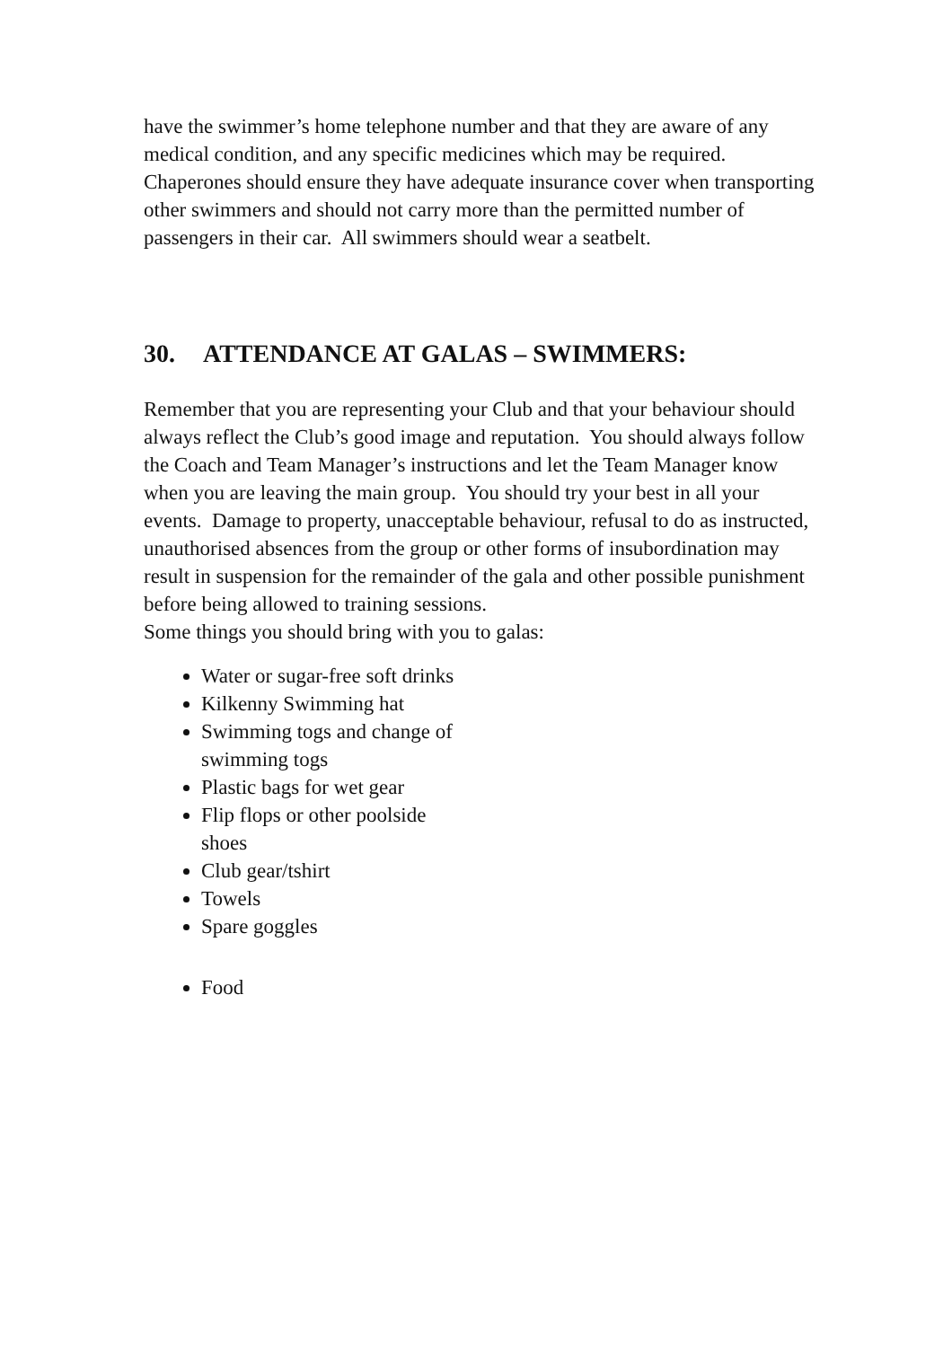have the swimmer’s home telephone number and that they are aware of any medical condition, and any specific medicines which may be required. Chaperones should ensure they have adequate insurance cover when transporting other swimmers and should not carry more than the permitted number of passengers in their car. All swimmers should wear a seatbelt.
30. ATTENDANCE AT GALAS – SWIMMERS:
Remember that you are representing your Club and that your behaviour should always reflect the Club’s good image and reputation. You should always follow the Coach and Team Manager’s instructions and let the Team Manager know when you are leaving the main group. You should try your best in all your events. Damage to property, unacceptable behaviour, refusal to do as instructed, unauthorised absences from the group or other forms of insubordination may result in suspension for the remainder of the gala and other possible punishment before being allowed to training sessions.
Some things you should bring with you to galas:
Water or sugar-free soft drinks
Kilkenny Swimming hat
Swimming togs and change of swimming togs
Plastic bags for wet gear
Flip flops or other poolside shoes
Club gear/tshirt
Towels
Spare goggles
Food